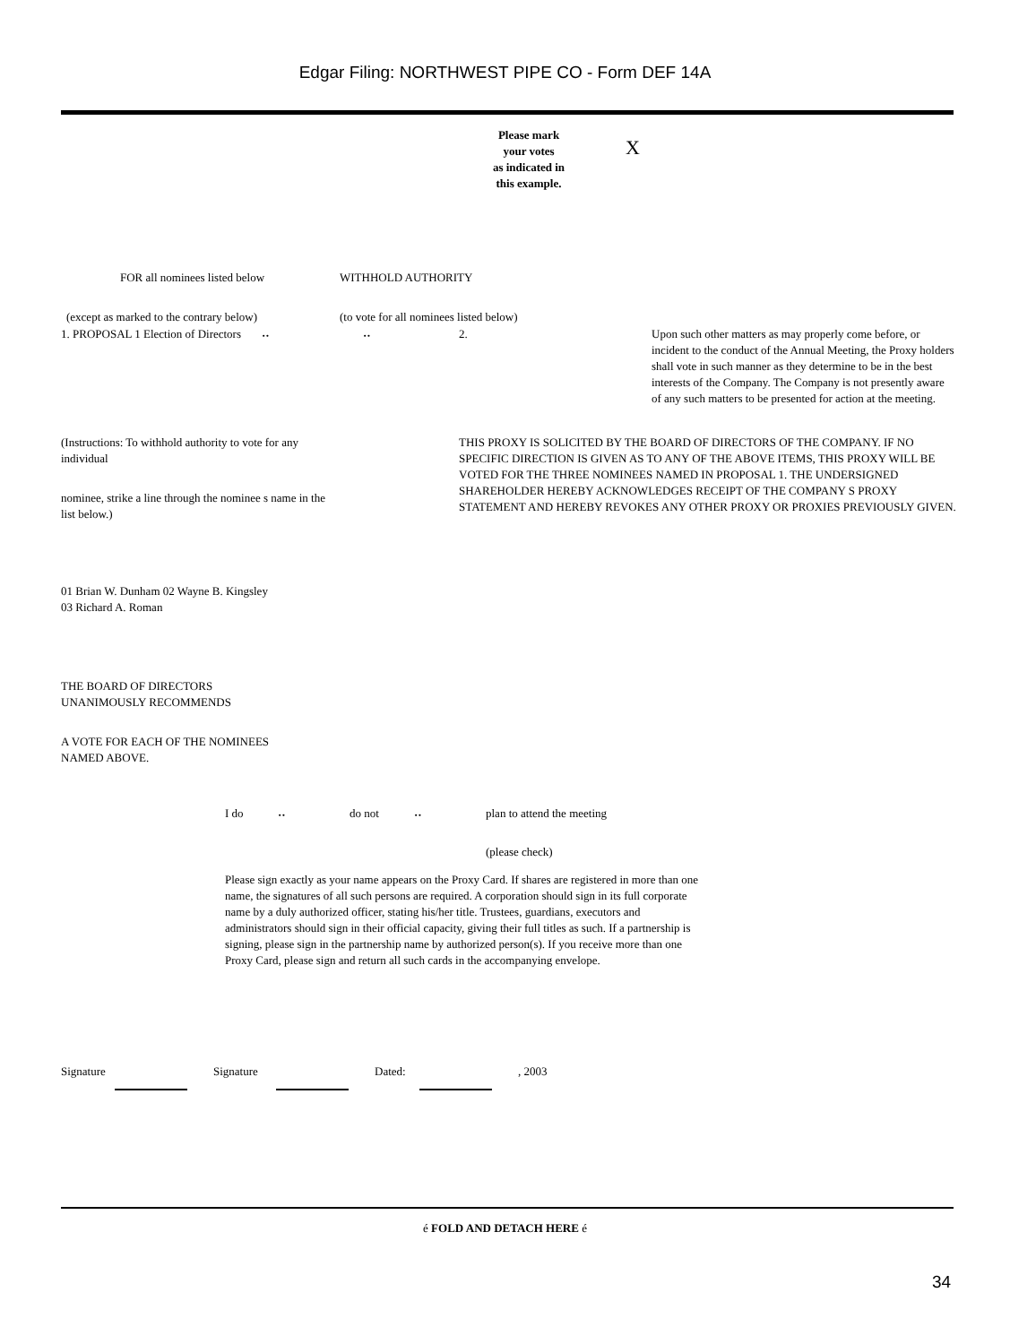Edgar Filing: NORTHWEST PIPE CO - Form DEF 14A
Please mark
your votes
as indicated in
this example.
X
FOR all nominees listed below WITHHOLD AUTHORITY
(except as marked to the contrary below)
(to vote for all nominees listed below)
1. PROPOSAL 1 Election of Directors
·· ·· 2.
Upon such other matters as may properly come before, or incident to the conduct of the Annual Meeting, the Proxy holders shall vote in such manner as they determine to be in the best interests of the Company. The Company is not presently aware of any such matters to be presented for action at the meeting.
(Instructions: To withhold authority to vote for any individual
nominee, strike a line through the nominee s name in the list below.)
THIS PROXY IS SOLICITED BY THE BOARD OF DIRECTORS OF THE COMPANY. IF NO SPECIFIC DIRECTION IS GIVEN AS TO ANY OF THE ABOVE ITEMS, THIS PROXY WILL BE VOTED FOR THE THREE NOMINEES NAMED IN PROPOSAL 1. THE UNDERSIGNED SHAREHOLDER HEREBY ACKNOWLEDGES RECEIPT OF THE COMPANY S PROXY STATEMENT AND HEREBY REVOKES ANY OTHER PROXY OR PROXIES PREVIOUSLY GIVEN.
01 Brian W. Dunham 02 Wayne B. Kingsley
03 Richard A. Roman
THE BOARD OF DIRECTORS
UNANIMOUSLY RECOMMENDS
A VOTE FOR EACH OF THE NOMINEES
NAMED ABOVE.
I do ·· do not ·· plan to attend the meeting
(please check)
Please sign exactly as your name appears on the Proxy Card. If shares are registered in more than one name, the signatures of all such persons are required. A corporation should sign in its full corporate name by a duly authorized officer, stating his/her title. Trustees, guardians, executors and administrators should sign in their official capacity, giving their full titles as such. If a partnership is signing, please sign in the partnership name by authorized person(s). If you receive more than one Proxy Card, please sign and return all such cards in the accompanying envelope.
Signature Signature Dated: , 2003
é FOLD AND DETACH HERE é
34